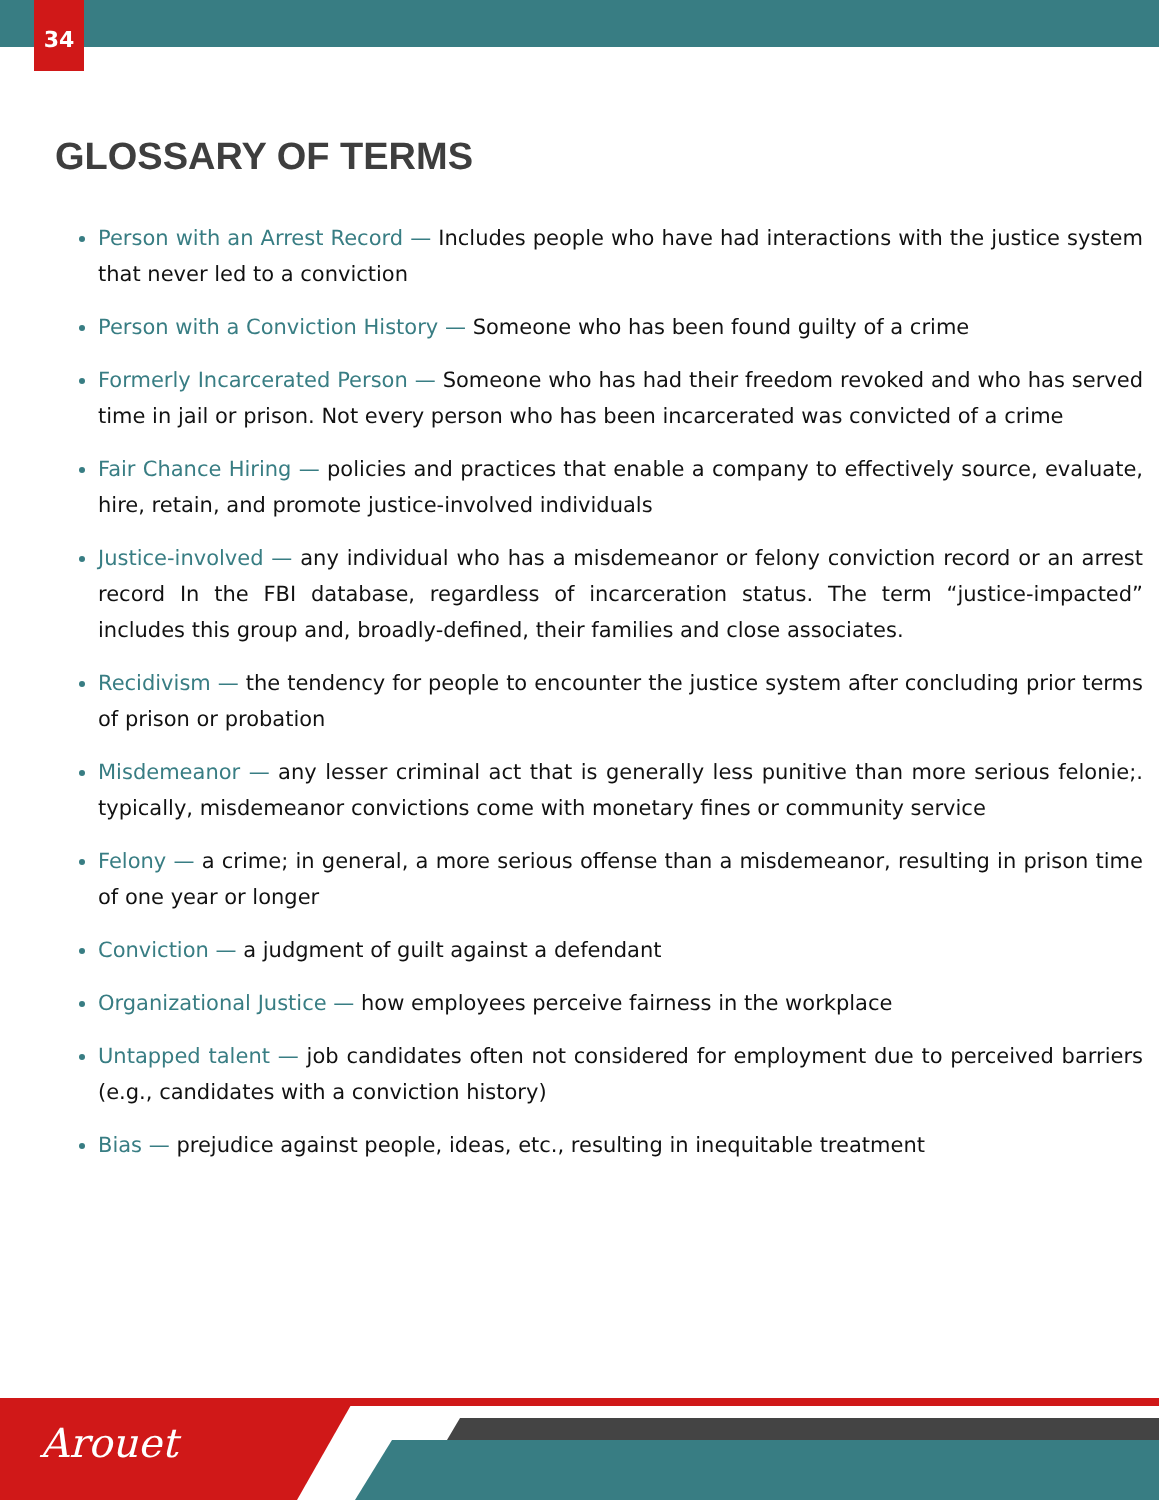34
GLOSSARY OF TERMS
Person with an Arrest Record — Includes people who have had interactions with the justice system that never led to a conviction
Person with a Conviction History — Someone who has been found guilty of a crime
Formerly Incarcerated Person — Someone who has had their freedom revoked and who has served time in jail or prison. Not every person who has been incarcerated was convicted of a crime
Fair Chance Hiring — policies and practices that enable a company to effectively source, evaluate, hire, retain, and promote justice-involved individuals
Justice-involved — any individual who has a misdemeanor or felony conviction record or an arrest record In the FBI database, regardless of incarceration status. The term “justice-impacted” includes this group and, broadly-defined, their families and close associates.
Recidivism — the tendency for people to encounter the justice system after concluding prior terms of prison or probation
Misdemeanor — any lesser criminal act that is generally less punitive than more serious felonie;. typically, misdemeanor convictions come with monetary fines or community service
Felony — a crime; in general, a more serious offense than a misdemeanor, resulting in prison time of one year or longer
Conviction — a judgment of guilt against a defendant
Organizational Justice — how employees perceive fairness in the workplace
Untapped talent — job candidates often not considered for employment due to perceived barriers (e.g., candidates with a conviction history)
Bias — prejudice against people, ideas, etc., resulting in inequitable treatment
Arouet